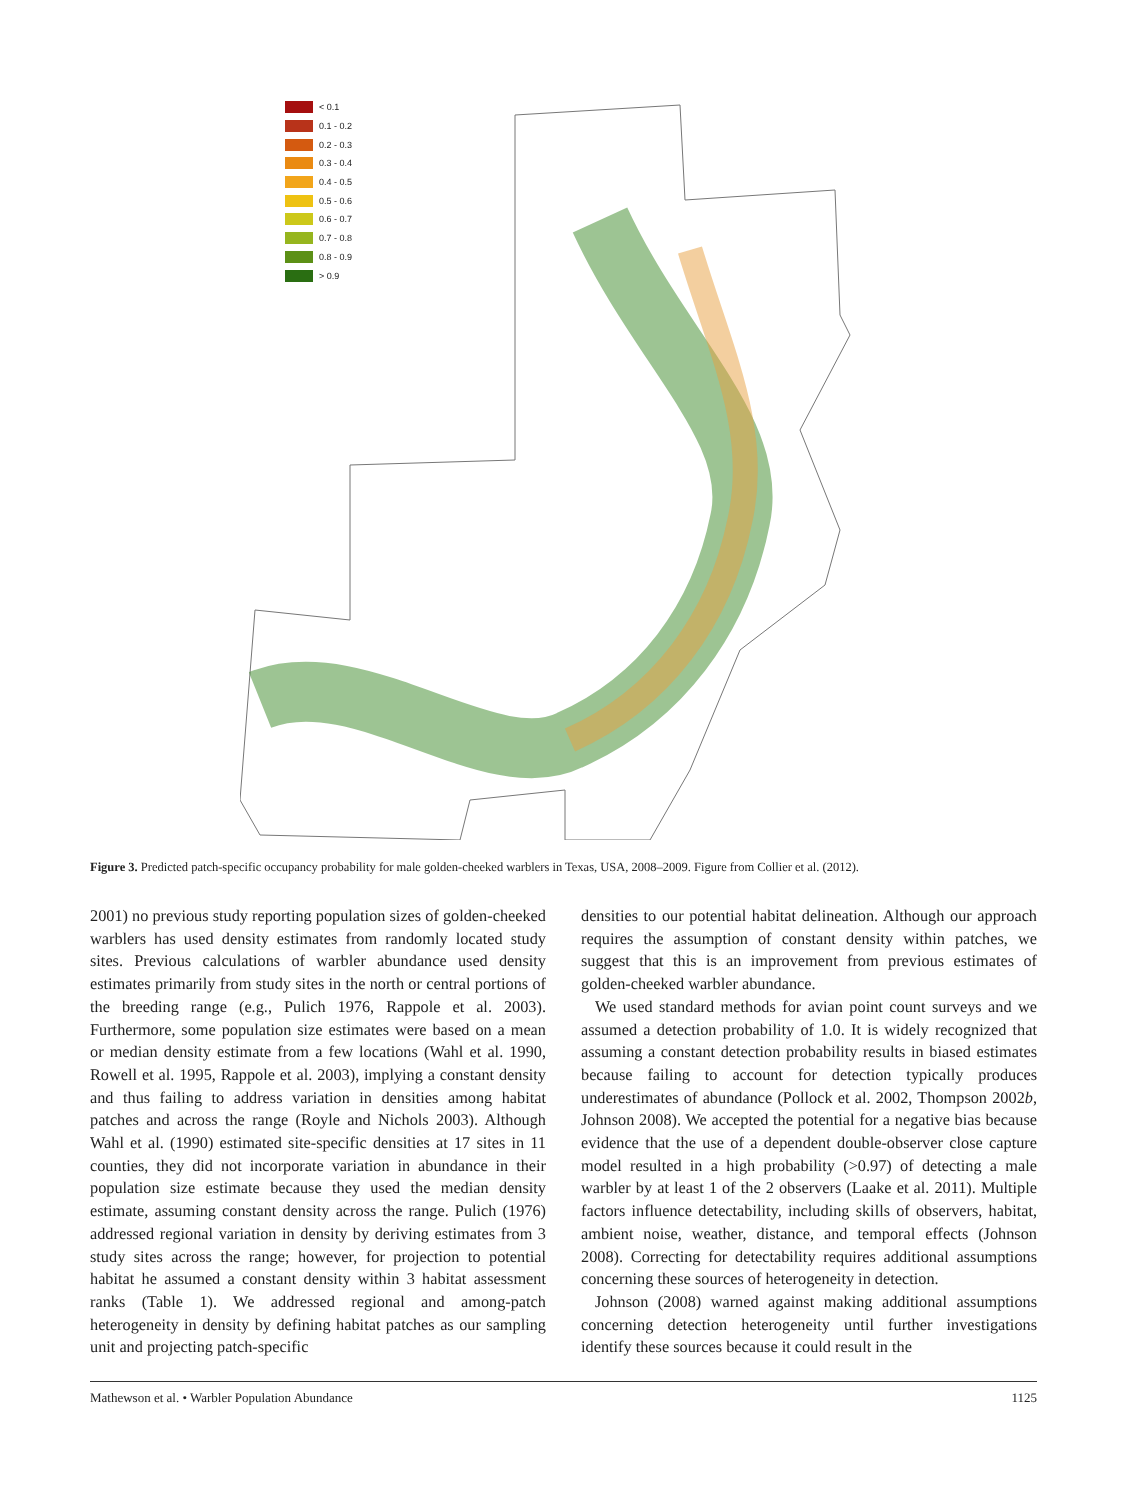< 0.1
0.1 - 0.2
0.2 - 0.3
0.3 - 0.4
0.4 - 0.5
0.5 - 0.6
0.6 - 0.7
0.7 - 0.8
0.8 - 0.9
> 0.9
Figure 3. Predicted patch-specific occupancy probability for male golden-cheeked warblers in Texas, USA, 2008–2009. Figure from Collier et al. (2012).
2001) no previous study reporting population sizes of golden-cheeked warblers has used density estimates from randomly located study sites. Previous calculations of warbler abundance used density estimates primarily from study sites in the north or central portions of the breeding range (e.g., Pulich 1976, Rappole et al. 2003). Furthermore, some population size estimates were based on a mean or median density estimate from a few locations (Wahl et al. 1990, Rowell et al. 1995, Rappole et al. 2003), implying a constant density and thus failing to address variation in densities among habitat patches and across the range (Royle and Nichols 2003). Although Wahl et al. (1990) estimated site-specific densities at 17 sites in 11 counties, they did not incorporate variation in abundance in their population size estimate because they used the median density estimate, assuming constant density across the range. Pulich (1976) addressed regional variation in density by deriving estimates from 3 study sites across the range; however, for projection to potential habitat he assumed a constant density within 3 habitat assessment ranks (Table 1). We addressed regional and among-patch heterogeneity in density by defining habitat patches as our sampling unit and projecting patch-specific
densities to our potential habitat delineation. Although our approach requires the assumption of constant density within patches, we suggest that this is an improvement from previous estimates of golden-cheeked warbler abundance.
We used standard methods for avian point count surveys and we assumed a detection probability of 1.0. It is widely recognized that assuming a constant detection probability results in biased estimates because failing to account for detection typically produces underestimates of abundance (Pollock et al. 2002, Thompson 2002b, Johnson 2008). We accepted the potential for a negative bias because evidence that the use of a dependent double-observer close capture model resulted in a high probability (>0.97) of detecting a male warbler by at least 1 of the 2 observers (Laake et al. 2011). Multiple factors influence detectability, including skills of observers, habitat, ambient noise, weather, distance, and temporal effects (Johnson 2008). Correcting for detectability requires additional assumptions concerning these sources of heterogeneity in detection.
Johnson (2008) warned against making additional assumptions concerning detection heterogeneity until further investigations identify these sources because it could result in the
Mathewson et al. • Warbler Population Abundance 1125